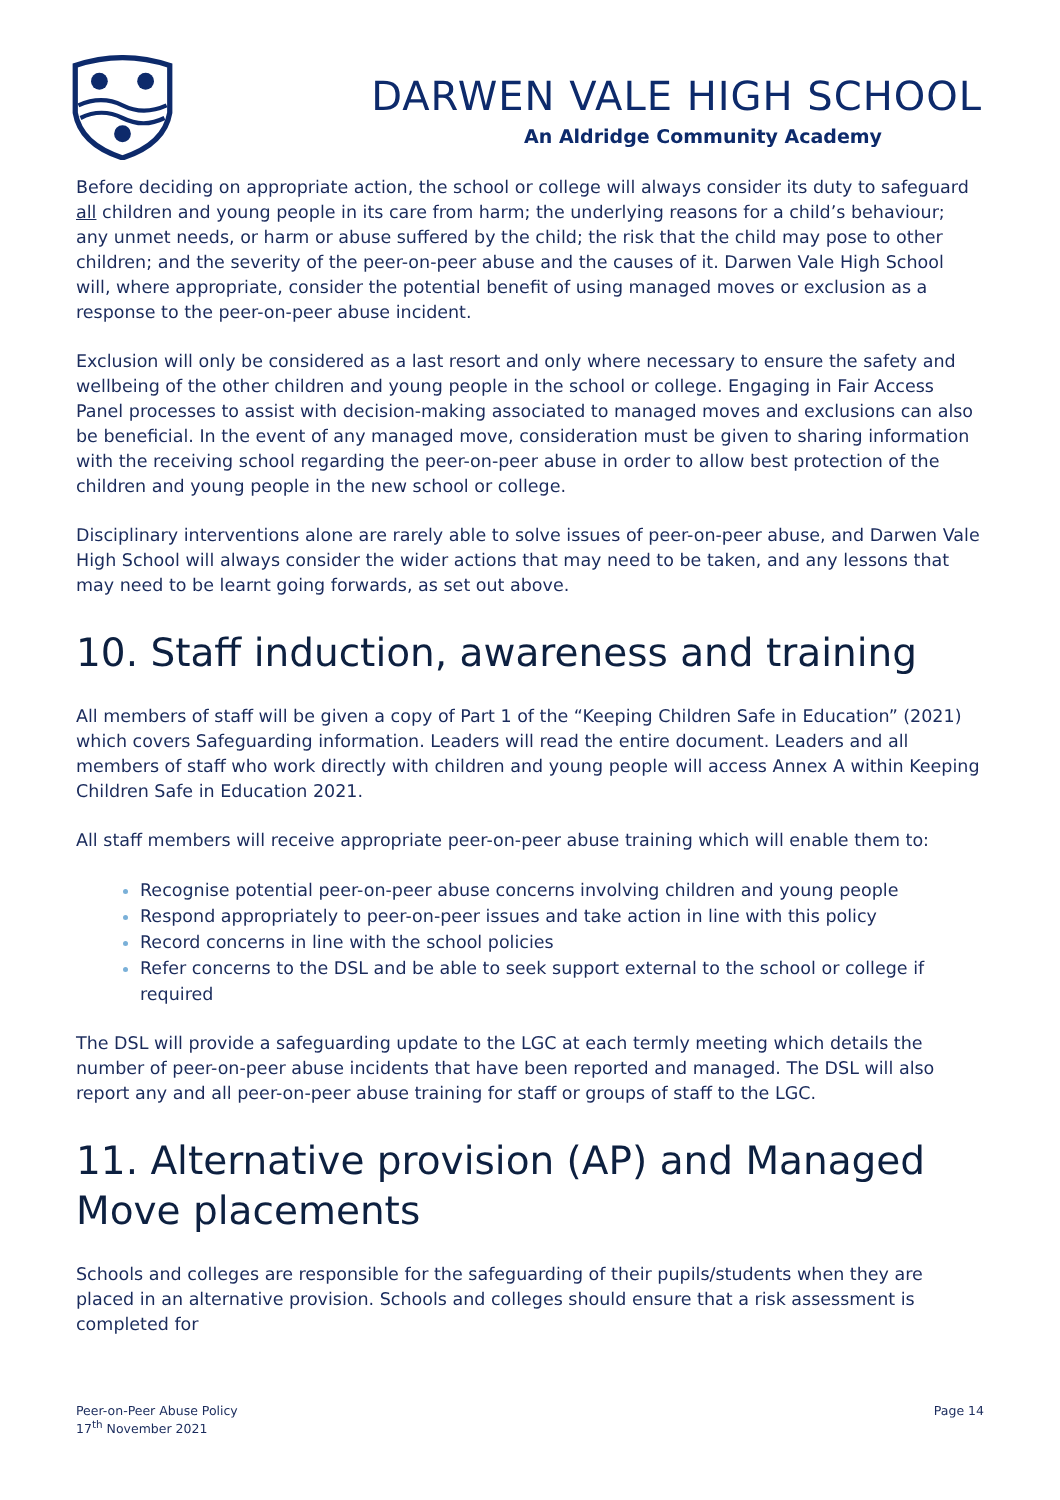DARWEN VALE HIGH SCHOOL
An Aldridge Community Academy
Before deciding on appropriate action, the school or college will always consider its duty to safeguard all children and young people in its care from harm; the underlying reasons for a child’s behaviour; any unmet needs, or harm or abuse suffered by the child; the risk that the child may pose to other children; and the severity of the peer-on-peer abuse and the causes of it. Darwen Vale High School will, where appropriate, consider the potential benefit of using managed moves or exclusion as a response to the peer-on-peer abuse incident.
Exclusion will only be considered as a last resort and only where necessary to ensure the safety and wellbeing of the other children and young people in the school or college. Engaging in Fair Access Panel processes to assist with decision-making associated to managed moves and exclusions can also be beneficial. In the event of any managed move, consideration must be given to sharing information with the receiving school regarding the peer-on-peer abuse in order to allow best protection of the children and young people in the new school or college.
Disciplinary interventions alone are rarely able to solve issues of peer-on-peer abuse, and Darwen Vale High School will always consider the wider actions that may need to be taken, and any lessons that may need to be learnt going forwards, as set out above.
10. Staff induction, awareness and training
All members of staff will be given a copy of Part 1 of the “Keeping Children Safe in Education” (2021) which covers Safeguarding information. Leaders will read the entire document. Leaders and all members of staff who work directly with children and young people will access Annex A within Keeping Children Safe in Education 2021.
All staff members will receive appropriate peer-on-peer abuse training which will enable them to:
Recognise potential peer-on-peer abuse concerns involving children and young people
Respond appropriately to peer-on-peer issues and take action in line with this policy
Record concerns in line with the school policies
Refer concerns to the DSL and be able to seek support external to the school or college if required
The DSL will provide a safeguarding update to the LGC at each termly meeting which details the number of peer-on-peer abuse incidents that have been reported and managed. The DSL will also report any and all peer-on-peer abuse training for staff or groups of staff to the LGC.
11. Alternative provision (AP) and Managed Move placements
Schools and colleges are responsible for the safeguarding of their pupils/students when they are placed in an alternative provision. Schools and colleges should ensure that a risk assessment is completed for
Peer-on-Peer Abuse Policy
17<sup>th</sup> November 2021
Page 14